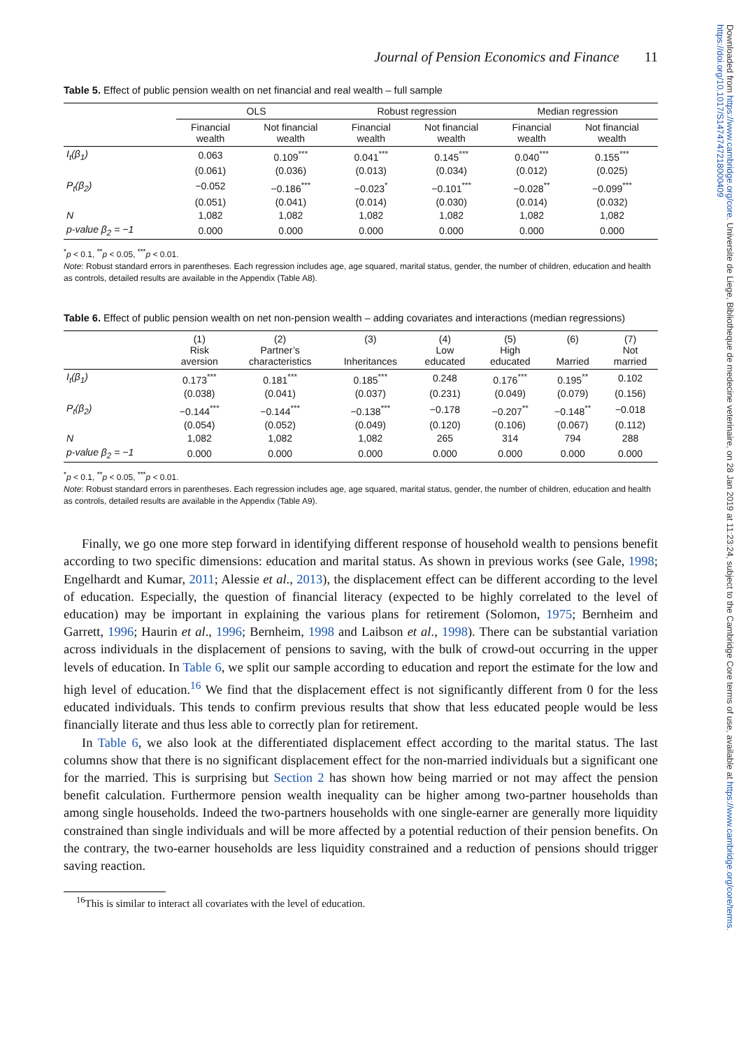Downloaded from https://www.cambridge.org/core. Universite de Liege, Bibliotheque de medecine veterinaire, on 28 Jan 2019 at 11:23:24, subject to the Cambridge Core terms of use, available at https://www.cambridge.org/core/terms. https://doi.org/10.1017/S1474747218000409
Journal of Pension Economics and Finance 11
Table 5. Effect of public pension wealth on net financial and real wealth – full sample
| | OLS | | Robust regression | | Median regression | |
| --- | --- | --- | --- | --- | --- | --- |
| | Financial wealth | Not financial wealth | Financial wealth | Not financial wealth | Financial wealth | Not financial wealth |
| I<sub>t</sub>(β<sub>1</sub>) | 0.063 | 0.109<sup>***</sup> | 0.041<sup>***</sup> | 0.145<sup>***</sup> | 0.040<sup>***</sup> | 0.155<sup>***</sup> |
| | (0.061) | (0.036) | (0.013) | (0.034) | (0.012) | (0.025) |
| P<sub>t</sub>(β<sub>2</sub>) | −0.052 | −0.186<sup>***</sup> | −0.023<sup>*</sup> | −0.101<sup>***</sup> | −0.028<sup>**</sup> | −0.099<sup>***</sup> |
| | (0.051) | (0.041) | (0.014) | (0.030) | (0.014) | (0.032) |
| N | 1,082 | 1,082 | 1,082 | 1,082 | 1,082 | 1,082 |
| p-value β<sub>2</sub> = −1 | 0.000 | 0.000 | 0.000 | 0.000 | 0.000 | 0.000 |
<sup>*</sup> p < 0.1, <sup>**</sup>p < 0.05, <sup>***</sup>p < 0.01.
Note: Robust standard errors in parentheses. Each regression includes age, age squared, marital status, gender, the number of children, education and health as controls, detailed results are available in the Appendix (Table A8).
Table 6. Effect of public pension wealth on net non-pension wealth – adding covariates and interactions (median regressions)
| | (1) Risk aversion | (2) Partner’s characteristics | (3) Inheritances | (4) Low educated | (5) High educated | (6) Married | (7) Not married |
| --- | --- | --- | --- | --- | --- | --- | --- |
| I<sub>t</sub>(β<sub>1</sub>) | 0.173<sup>***</sup> | 0.181<sup>***</sup> | 0.185<sup>***</sup> | 0.248 | 0.176<sup>***</sup> | 0.195<sup>**</sup> | 0.102 |
| | (0.038) | (0.041) | (0.037) | (0.231) | (0.049) | (0.079) | (0.156) |
| P<sub>t</sub>(β<sub>2</sub>) | −0.144<sup>***</sup> | −0.144<sup>***</sup> | −0.138<sup>***</sup> | −0.178 | −0.207<sup>**</sup> | −0.148<sup>**</sup> | −0.018 |
| | (0.054) | (0.052) | (0.049) | (0.120) | (0.106) | (0.067) | (0.112) |
| N | 1,082 | 1,082 | 1,082 | 265 | 314 | 794 | 288 |
| p-value β<sub>2</sub> = −1 | 0.000 | 0.000 | 0.000 | 0.000 | 0.000 | 0.000 | 0.000 |
<sup>*</sup> p < 0.1, <sup>**</sup>p < 0.05, <sup>***</sup>p < 0.01.
Note: Robust standard errors in parentheses. Each regression includes age, age squared, marital status, gender, the number of children, education and health as controls, detailed results are available in the Appendix (Table A9).
Finally, we go one more step forward in identifying different response of household wealth to pensions benefit according to two specific dimensions: education and marital status. As shown in previous works (see Gale, 1998; Engelhardt and Kumar, 2011; Alessie et al., 2013), the displacement effect can be different according to the level of education. Especially, the question of financial literacy (expected to be highly correlated to the level of education) may be important in explaining the various plans for retirement (Solomon, 1975; Bernheim and Garrett, 1996; Haurin et al., 1996; Bernheim, 1998 and Laibson et al., 1998). There can be substantial variation across individuals in the displacement of pensions to saving, with the bulk of crowd-out occurring in the upper levels of education. In Table 6, we split our sample according to education and report the estimate for the low and high level of education.<sup>16</sup> We find that the displacement effect is not significantly different from 0 for the less educated individuals. This tends to confirm previous results that show that less educated people would be less financially literate and thus less able to correctly plan for retirement.
In Table 6, we also look at the differentiated displacement effect according to the marital status. The last columns show that there is no significant displacement effect for the non-married individuals but a significant one for the married. This is surprising but Section 2 has shown how being married or not may affect the pension benefit calculation. Furthermore pension wealth inequality can be higher among two-partner households than among single households. Indeed the two-partners households with one single-earner are generally more liquidity constrained than single individuals and will be more affected by a potential reduction of their pension benefits. On the contrary, the two-earner households are less liquidity constrained and a reduction of pensions should trigger saving reaction.
<sup>16</sup> This is similar to interact all covariates with the level of education.